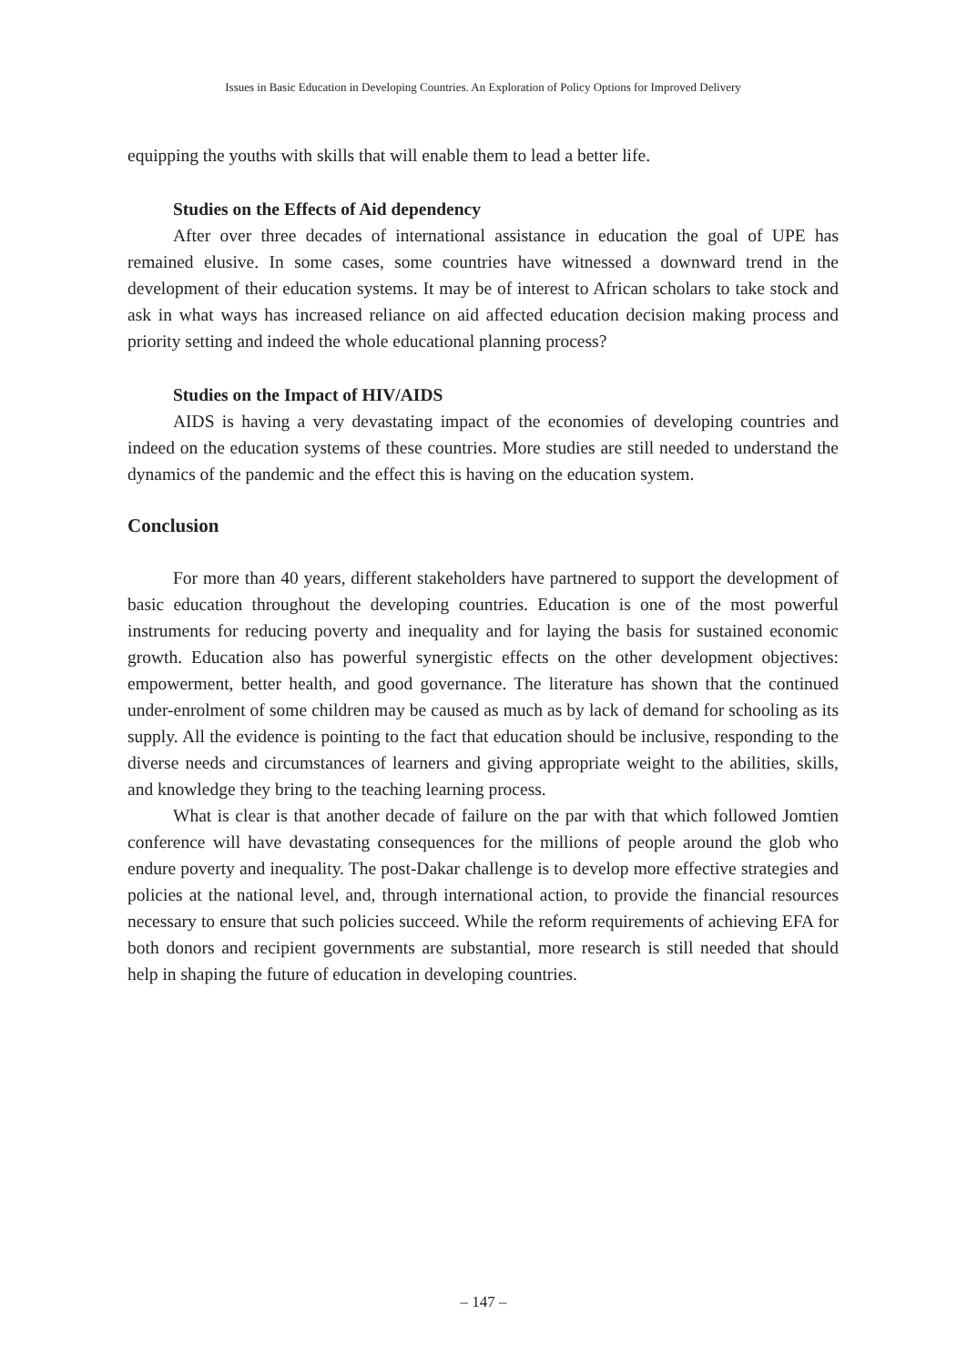Issues in Basic Education in Developing Countries. An Exploration of Policy Options for Improved Delivery
equipping the youths with skills that will enable them to lead a better life.
Studies on the Effects of Aid dependency
After over three decades of international assistance in education the goal of UPE has remained elusive. In some cases, some countries have witnessed a downward trend in the development of their education systems. It may be of interest to African scholars to take stock and ask in what ways has increased reliance on aid affected education decision making process and priority setting and indeed the whole educational planning process?
Studies on the Impact of HIV/AIDS
AIDS is having a very devastating impact of the economies of developing countries and indeed on the education systems of these countries. More studies are still needed to understand the dynamics of the pandemic and the effect this is having on the education system.
Conclusion
For more than 40 years, different stakeholders have partnered to support the development of basic education throughout the developing countries. Education is one of the most powerful instruments for reducing poverty and inequality and for laying the basis for sustained economic growth. Education also has powerful synergistic effects on the other development objectives: empowerment, better health, and good governance. The literature has shown that the continued under-enrolment of some children may be caused as much as by lack of demand for schooling as its supply. All the evidence is pointing to the fact that education should be inclusive, responding to the diverse needs and circumstances of learners and giving appropriate weight to the abilities, skills, and knowledge they bring to the teaching learning process.
What is clear is that another decade of failure on the par with that which followed Jomtien conference will have devastating consequences for the millions of people around the glob who endure poverty and inequality. The post-Dakar challenge is to develop more effective strategies and policies at the national level, and, through international action, to provide the financial resources necessary to ensure that such policies succeed. While the reform requirements of achieving EFA for both donors and recipient governments are substantial, more research is still needed that should help in shaping the future of education in developing countries.
– 147 –